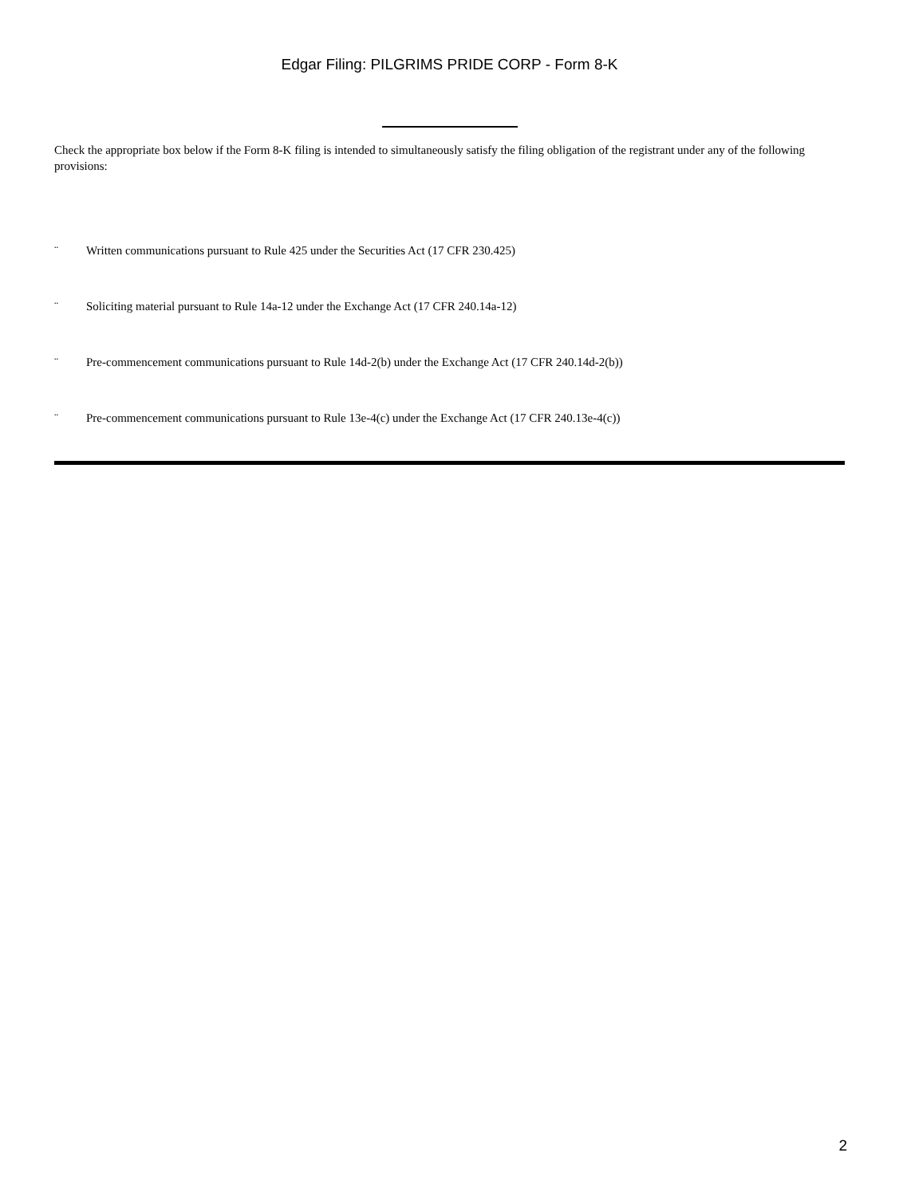Edgar Filing: PILGRIMS PRIDE CORP - Form 8-K
Check the appropriate box below if the Form 8-K filing is intended to simultaneously satisfy the filing obligation of the registrant under any of the following provisions:
¨ Written communications pursuant to Rule 425 under the Securities Act (17 CFR 230.425)
¨ Soliciting material pursuant to Rule 14a-12 under the Exchange Act (17 CFR 240.14a-12)
¨ Pre-commencement communications pursuant to Rule 14d-2(b) under the Exchange Act (17 CFR 240.14d-2(b))
¨ Pre-commencement communications pursuant to Rule 13e-4(c) under the Exchange Act (17 CFR 240.13e-4(c))
2